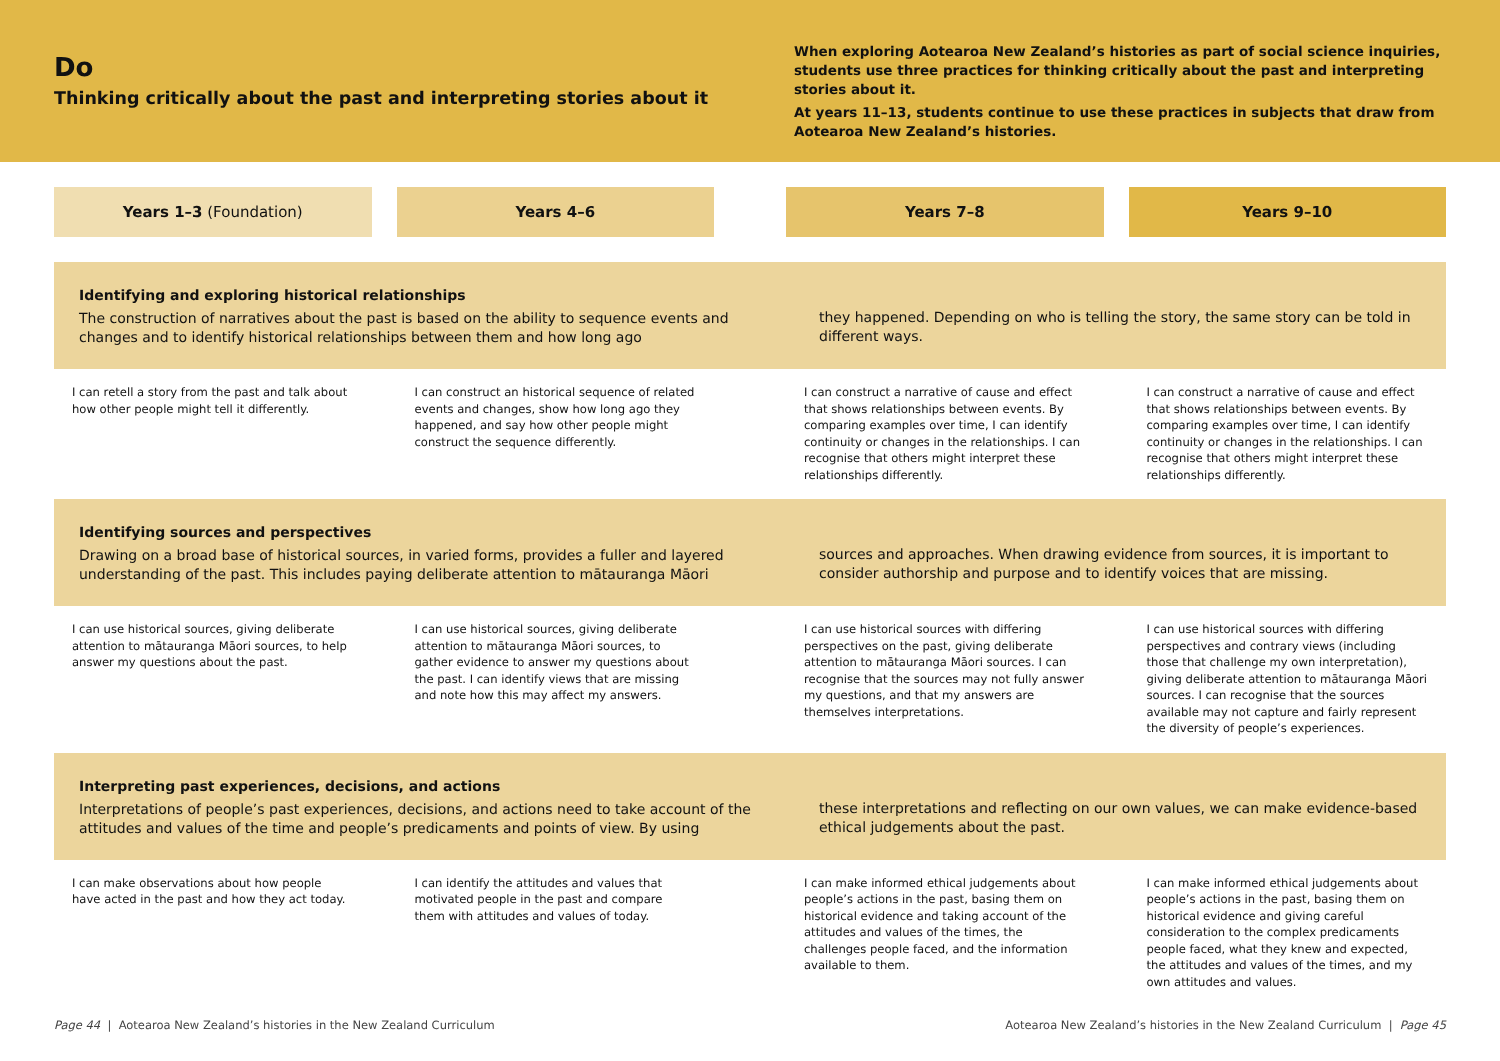Do
Thinking critically about the past and interpreting stories about it
When exploring Aotearoa New Zealand’s histories as part of social science inquiries, students use three practices for thinking critically about the past and interpreting stories about it.
At years 11–13, students continue to use these practices in subjects that draw from Aotearoa New Zealand’s histories.
Years 1–3 (Foundation) Years 4–6 Years 7–8 Years 9–10
Identifying and exploring historical relationships
The construction of narratives about the past is based on the ability to sequence events and changes and to identify historical relationships between them and how long ago
they happened. Depending on who is telling the story, the same story can be told in different ways.
I can retell a story from the past and talk about how other people might tell it differently.
I can construct an historical sequence of related events and changes, show how long ago they happened, and say how other people might construct the sequence differently.
I can construct a narrative of cause and effect that shows relationships between events. By comparing examples over time, I can identify continuity or changes in the relationships. I can recognise that others might interpret these relationships differently.
I can construct a narrative of cause and effect that shows relationships between events. By comparing examples over time, I can identify continuity or changes in the relationships. I can recognise that others might interpret these relationships differently.
Identifying sources and perspectives
Drawing on a broad base of historical sources, in varied forms, provides a fuller and layered understanding of the past. This includes paying deliberate attention to mātauranga Māori
sources and approaches. When drawing evidence from sources, it is important to consider authorship and purpose and to identify voices that are missing.
I can use historical sources, giving deliberate attention to mātauranga Māori sources, to help answer my questions about the past.
I can use historical sources, giving deliberate attention to mātauranga Māori sources, to gather evidence to answer my questions about the past. I can identify views that are missing and note how this may affect my answers.
I can use historical sources with differing perspectives on the past, giving deliberate attention to mātauranga Māori sources. I can recognise that the sources may not fully answer my questions, and that my answers are themselves interpretations.
I can use historical sources with differing perspectives and contrary views (including those that challenge my own interpretation), giving deliberate attention to mātauranga Māori sources. I can recognise that the sources available may not capture and fairly represent the diversity of people’s experiences.
Interpreting past experiences, decisions, and actions
Interpretations of people’s past experiences, decisions, and actions need to take account of the attitudes and values of the time and people’s predicaments and points of view. By using
these interpretations and reflecting on our own values, we can make evidence-based ethical judgements about the past.
I can make observations about how people have acted in the past and how they act today.
I can identify the attitudes and values that motivated people in the past and compare them with attitudes and values of today.
I can make informed ethical judgements about people’s actions in the past, basing them on historical evidence and taking account of the attitudes and values of the times, the challenges people faced, and the information available to them.
I can make informed ethical judgements about people’s actions in the past, basing them on historical evidence and giving careful consideration to the complex predicaments people faced, what they knew and expected, the attitudes and values of the times, and my own attitudes and values.
Page 44 | Aotearoa New Zealand’s histories in the New Zealand Curriculum Aotearoa New Zealand’s histories in the New Zealand Curriculum | Page 45